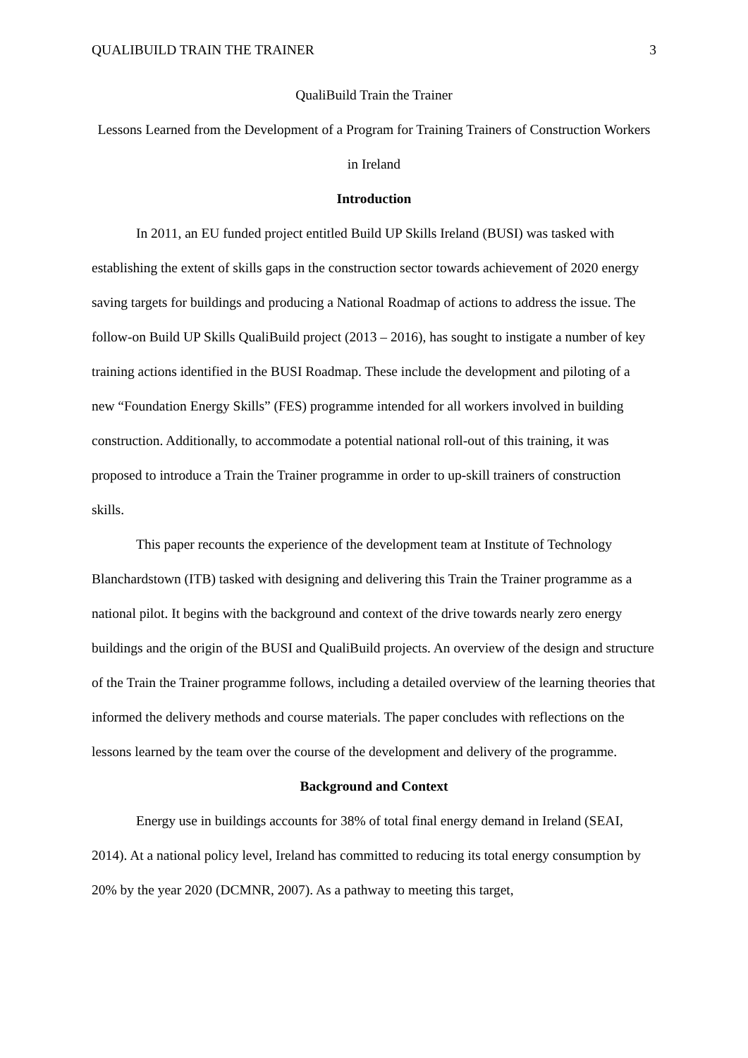QUALIBUILD TRAIN THE TRAINER 3
QualiBuild Train the Trainer
Lessons Learned from the Development of a Program for Training Trainers of Construction Workers in Ireland
Introduction
In 2011, an EU funded project entitled Build UP Skills Ireland (BUSI) was tasked with establishing the extent of skills gaps in the construction sector towards achievement of 2020 energy saving targets for buildings and producing a National Roadmap of actions to address the issue. The follow-on Build UP Skills QualiBuild project (2013 – 2016), has sought to instigate a number of key training actions identified in the BUSI Roadmap. These include the development and piloting of a new “Foundation Energy Skills” (FES) programme intended for all workers involved in building construction. Additionally, to accommodate a potential national roll-out of this training, it was proposed to introduce a Train the Trainer programme in order to up-skill trainers of construction skills.
This paper recounts the experience of the development team at Institute of Technology Blanchardstown (ITB) tasked with designing and delivering this Train the Trainer programme as a national pilot. It begins with the background and context of the drive towards nearly zero energy buildings and the origin of the BUSI and QualiBuild projects. An overview of the design and structure of the Train the Trainer programme follows, including a detailed overview of the learning theories that informed the delivery methods and course materials. The paper concludes with reflections on the lessons learned by the team over the course of the development and delivery of the programme.
Background and Context
Energy use in buildings accounts for 38% of total final energy demand in Ireland (SEAI, 2014). At a national policy level, Ireland has committed to reducing its total energy consumption by 20% by the year 2020 (DCMNR, 2007). As a pathway to meeting this target,